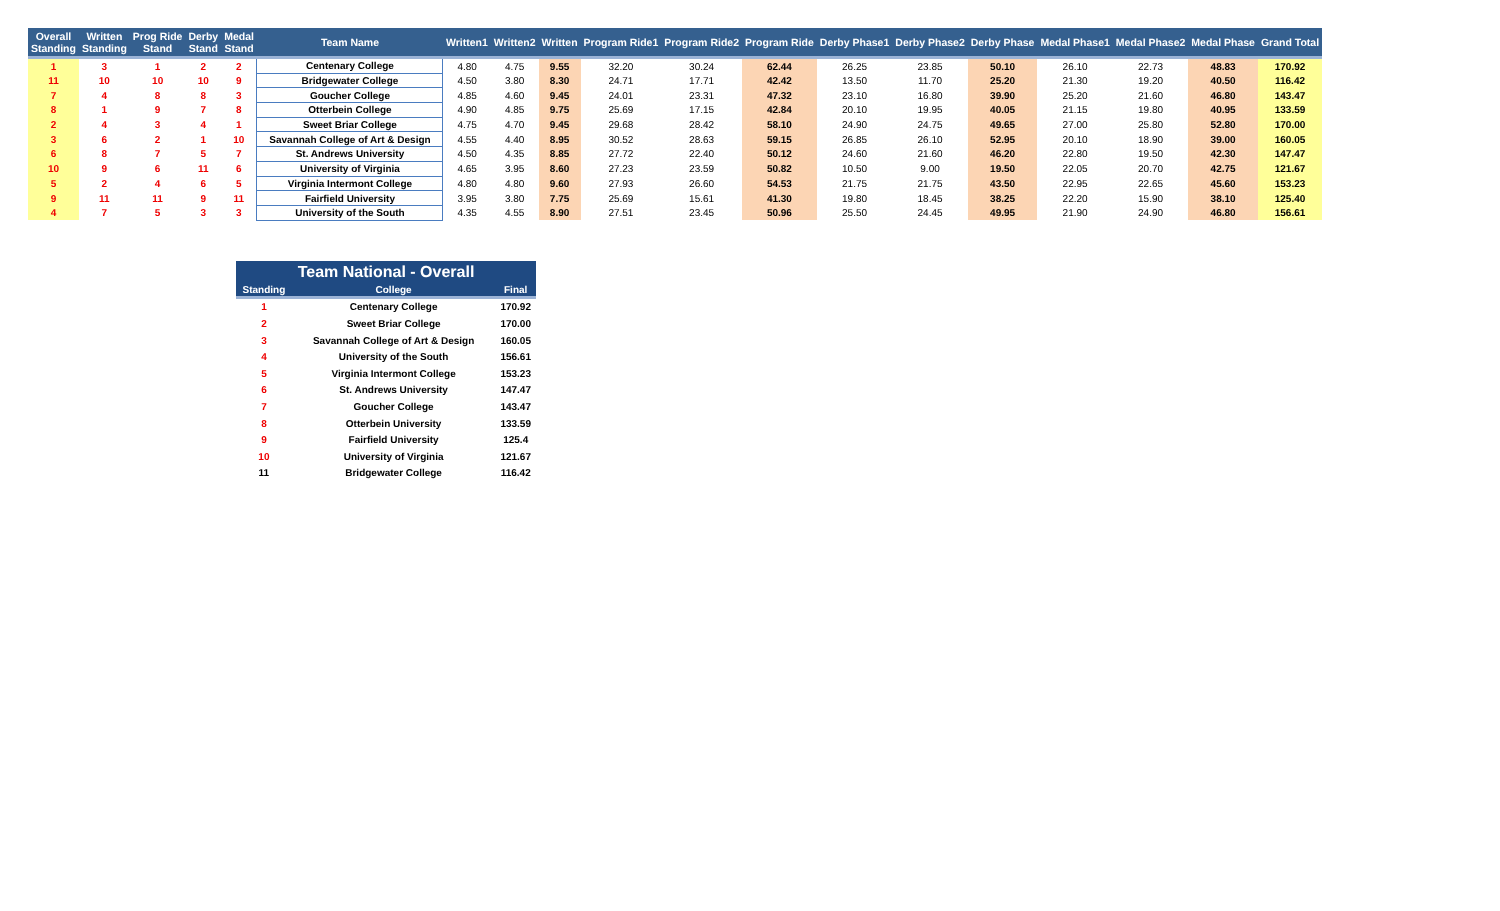| Overall Standing | Written Standing | Prog Ride Stand | Derby Stand | Medal Stand | Team Name | Written1 | Written2 | Written | Program Ride1 | Program Ride2 | Program Ride | Derby Phase1 | Derby Phase2 | Derby Phase | Medal Phase1 | Medal Phase2 | Medal Phase | Grand Total |
| --- | --- | --- | --- | --- | --- | --- | --- | --- | --- | --- | --- | --- | --- | --- | --- | --- | --- | --- |
| 1 | 3 | 1 | 2 | 2 | Centenary College | 4.80 | 4.75 | 9.55 | 32.20 | 30.24 | 62.44 | 26.25 | 23.85 | 50.10 | 26.10 | 22.73 | 48.83 | 170.92 |
| 11 | 10 | 10 | 10 | 9 | Bridgewater College | 4.50 | 3.80 | 8.30 | 24.71 | 17.71 | 42.42 | 13.50 | 11.70 | 25.20 | 21.30 | 19.20 | 40.50 | 116.42 |
| 7 | 4 | 8 | 8 | 3 | Goucher College | 4.85 | 4.60 | 9.45 | 24.01 | 23.31 | 47.32 | 23.10 | 16.80 | 39.90 | 25.20 | 21.60 | 46.80 | 143.47 |
| 8 | 1 | 9 | 7 | 8 | Otterbein College | 4.90 | 4.85 | 9.75 | 25.69 | 17.15 | 42.84 | 20.10 | 19.95 | 40.05 | 21.15 | 19.80 | 40.95 | 133.59 |
| 2 | 4 | 3 | 4 | 1 | Sweet Briar College | 4.75 | 4.70 | 9.45 | 29.68 | 28.42 | 58.10 | 24.90 | 24.75 | 49.65 | 27.00 | 25.80 | 52.80 | 170.00 |
| 3 | 6 | 2 | 1 | 10 | Savannah College of Art & Design | 4.55 | 4.40 | 8.95 | 30.52 | 28.63 | 59.15 | 26.85 | 26.10 | 52.95 | 20.10 | 18.90 | 39.00 | 160.05 |
| 6 | 8 | 7 | 5 | 7 | St. Andrews University | 4.50 | 4.35 | 8.85 | 27.72 | 22.40 | 50.12 | 24.60 | 21.60 | 46.20 | 22.80 | 19.50 | 42.30 | 147.47 |
| 10 | 9 | 6 | 11 | 6 | University of Virginia | 4.65 | 3.95 | 8.60 | 27.23 | 23.59 | 50.82 | 10.50 | 9.00 | 19.50 | 22.05 | 20.70 | 42.75 | 121.67 |
| 5 | 2 | 4 | 6 | 5 | Virginia Intermont College | 4.80 | 4.80 | 9.60 | 27.93 | 26.60 | 54.53 | 21.75 | 21.75 | 43.50 | 22.95 | 22.65 | 45.60 | 153.23 |
| 9 | 11 | 11 | 9 | 11 | Fairfield University | 3.95 | 3.80 | 7.75 | 25.69 | 15.61 | 41.30 | 19.80 | 18.45 | 38.25 | 22.20 | 15.90 | 38.10 | 125.40 |
| 4 | 7 | 5 | 3 | 3 | University of the South | 4.35 | 4.55 | 8.90 | 27.51 | 23.45 | 50.96 | 25.50 | 24.45 | 49.95 | 21.90 | 24.90 | 46.80 | 156.61 |
| Team National - Overall | | |
| Standing | College | Final |
| 1 | Centenary College | 170.92 |
| 2 | Sweet Briar College | 170.00 |
| 3 | Savannah College of Art & Design | 160.05 |
| 4 | University of the South | 156.61 |
| 5 | Virginia Intermont College | 153.23 |
| 6 | St. Andrews University | 147.47 |
| 7 | Goucher College | 143.47 |
| 8 | Otterbein University | 133.59 |
| 9 | Fairfield University | 125.4 |
| 10 | University of Virginia | 121.67 |
| 11 | Bridgewater College | 116.42 |